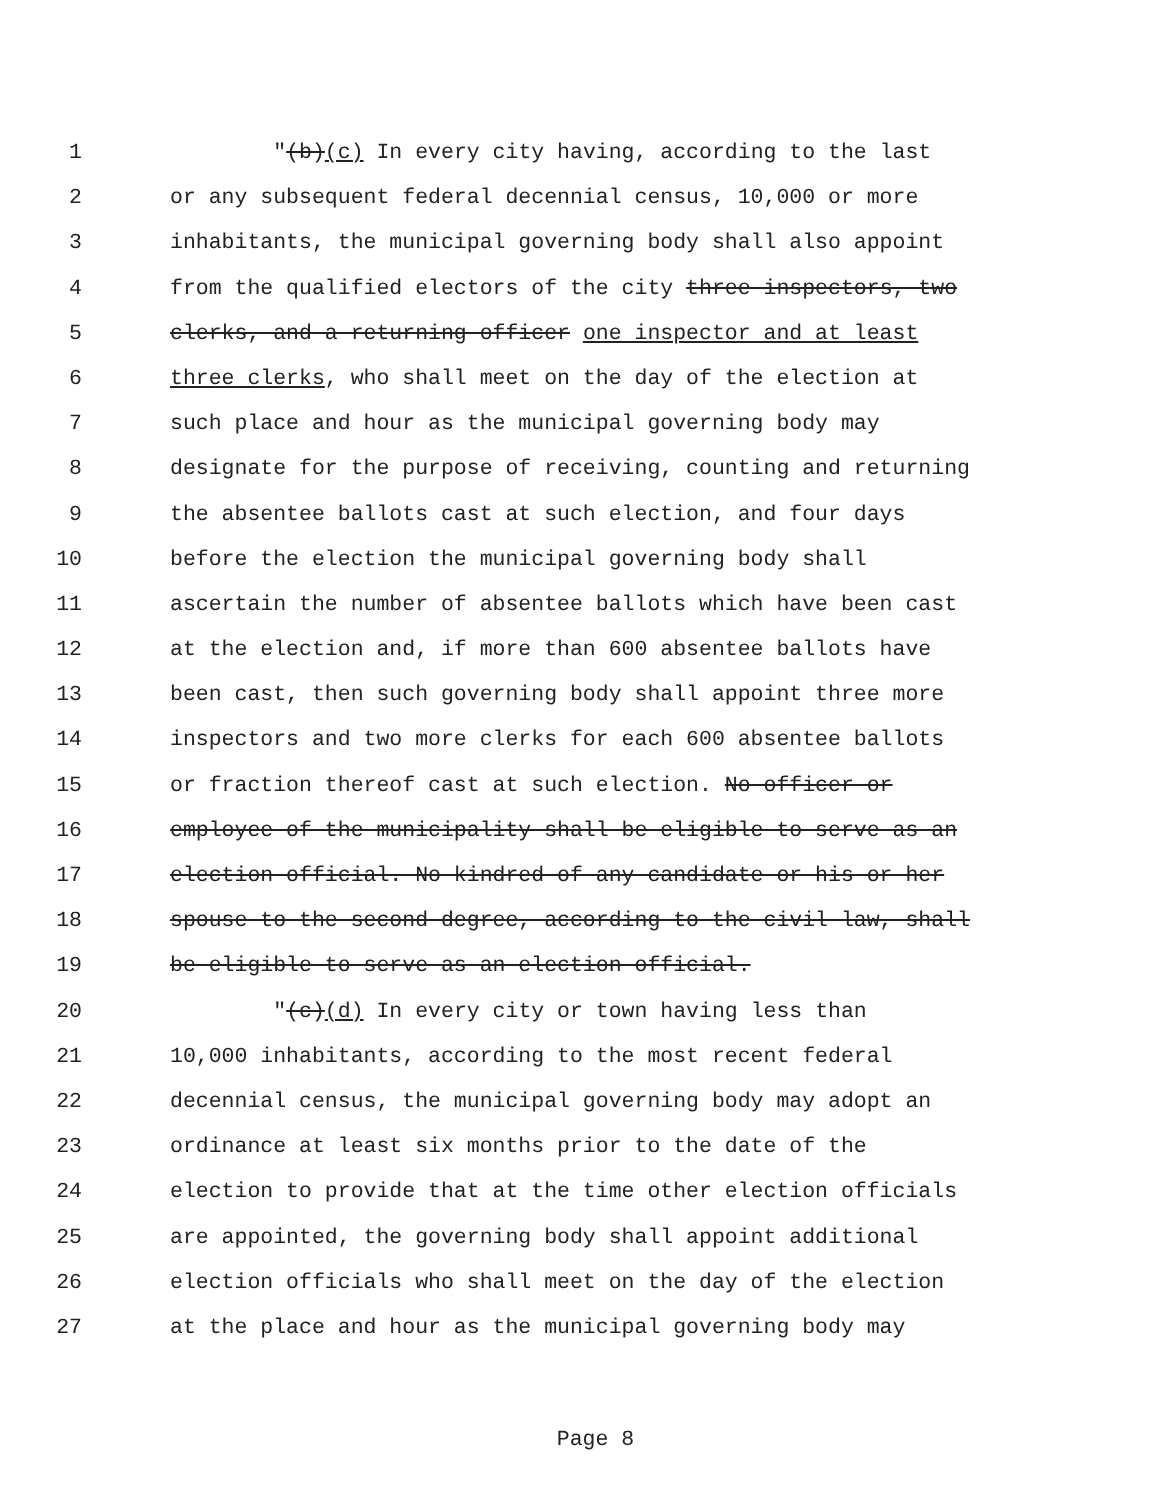1 "(b)(c) In every city having, according to the last
2 or any subsequent federal decennial census, 10,000 or more
3 inhabitants, the municipal governing body shall also appoint
4 from the qualified electors of the city three inspectors, two
5 clerks, and a returning officer one inspector and at least
6 three clerks, who shall meet on the day of the election at
7 such place and hour as the municipal governing body may
8 designate for the purpose of receiving, counting and returning
9 the absentee ballots cast at such election, and four days
10 before the election the municipal governing body shall
11 ascertain the number of absentee ballots which have been cast
12 at the election and, if more than 600 absentee ballots have
13 been cast, then such governing body shall appoint three more
14 inspectors and two more clerks for each 600 absentee ballots
15 or fraction thereof cast at such election. No officer or
16 employee of the municipality shall be eligible to serve as an
17 election official. No kindred of any candidate or his or her
18 spouse to the second degree, according to the civil law, shall
19 be eligible to serve as an election official.
20 "(c)(d) In every city or town having less than
21 10,000 inhabitants, according to the most recent federal
22 decennial census, the municipal governing body may adopt an
23 ordinance at least six months prior to the date of the
24 election to provide that at the time other election officials
25 are appointed, the governing body shall appoint additional
26 election officials who shall meet on the day of the election
27 at the place and hour as the municipal governing body may
Page 8